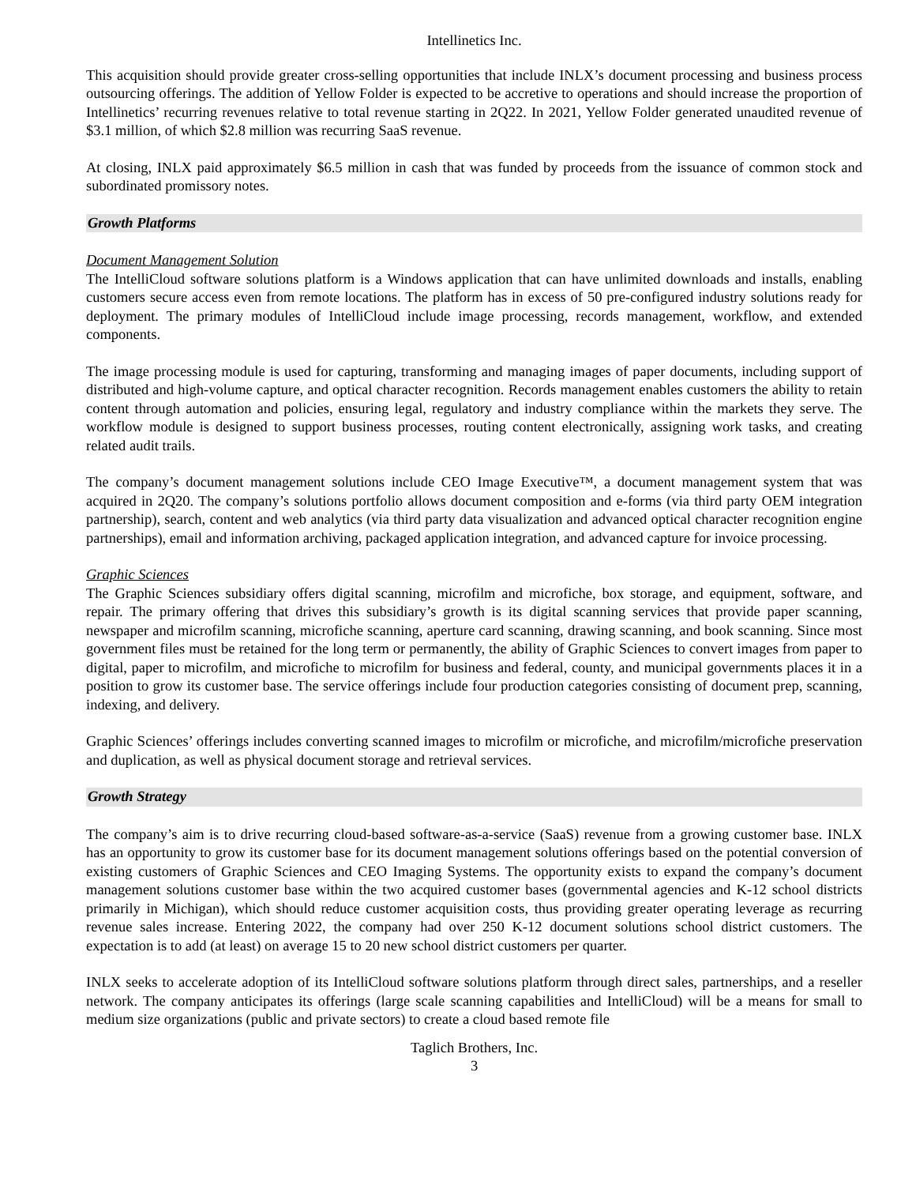Intellinetics Inc.
This acquisition should provide greater cross-selling opportunities that include INLX’s document processing and business process outsourcing offerings. The addition of Yellow Folder is expected to be accretive to operations and should increase the proportion of Intellinetics’ recurring revenues relative to total revenue starting in 2Q22. In 2021, Yellow Folder generated unaudited revenue of $3.1 million, of which $2.8 million was recurring SaaS revenue.
At closing, INLX paid approximately $6.5 million in cash that was funded by proceeds from the issuance of common stock and subordinated promissory notes.
Growth Platforms
Document Management Solution
The IntelliCloud software solutions platform is a Windows application that can have unlimited downloads and installs, enabling customers secure access even from remote locations. The platform has in excess of 50 pre-configured industry solutions ready for deployment. The primary modules of IntelliCloud include image processing, records management, workflow, and extended components.
The image processing module is used for capturing, transforming and managing images of paper documents, including support of distributed and high-volume capture, and optical character recognition. Records management enables customers the ability to retain content through automation and policies, ensuring legal, regulatory and industry compliance within the markets they serve. The workflow module is designed to support business processes, routing content electronically, assigning work tasks, and creating related audit trails.
The company’s document management solutions include CEO Image Executive™, a document management system that was acquired in 2Q20. The company’s solutions portfolio allows document composition and e-forms (via third party OEM integration partnership), search, content and web analytics (via third party data visualization and advanced optical character recognition engine partnerships), email and information archiving, packaged application integration, and advanced capture for invoice processing.
Graphic Sciences
The Graphic Sciences subsidiary offers digital scanning, microfilm and microfiche, box storage, and equipment, software, and repair. The primary offering that drives this subsidiary’s growth is its digital scanning services that provide paper scanning, newspaper and microfilm scanning, microfiche scanning, aperture card scanning, drawing scanning, and book scanning. Since most government files must be retained for the long term or permanently, the ability of Graphic Sciences to convert images from paper to digital, paper to microfilm, and microfiche to microfilm for business and federal, county, and municipal governments places it in a position to grow its customer base. The service offerings include four production categories consisting of document prep, scanning, indexing, and delivery.
Graphic Sciences’ offerings includes converting scanned images to microfilm or microfiche, and microfilm/microfiche preservation and duplication, as well as physical document storage and retrieval services.
Growth Strategy
The company’s aim is to drive recurring cloud-based software-as-a-service (SaaS) revenue from a growing customer base. INLX has an opportunity to grow its customer base for its document management solutions offerings based on the potential conversion of existing customers of Graphic Sciences and CEO Imaging Systems. The opportunity exists to expand the company’s document management solutions customer base within the two acquired customer bases (governmental agencies and K-12 school districts primarily in Michigan), which should reduce customer acquisition costs, thus providing greater operating leverage as recurring revenue sales increase. Entering 2022, the company had over 250 K-12 document solutions school district customers. The expectation is to add (at least) on average 15 to 20 new school district customers per quarter.
INLX seeks to accelerate adoption of its IntelliCloud software solutions platform through direct sales, partnerships, and a reseller network. The company anticipates its offerings (large scale scanning capabilities and IntelliCloud) will be a means for small to medium size organizations (public and private sectors) to create a cloud based remote file
Taglich Brothers, Inc.
3